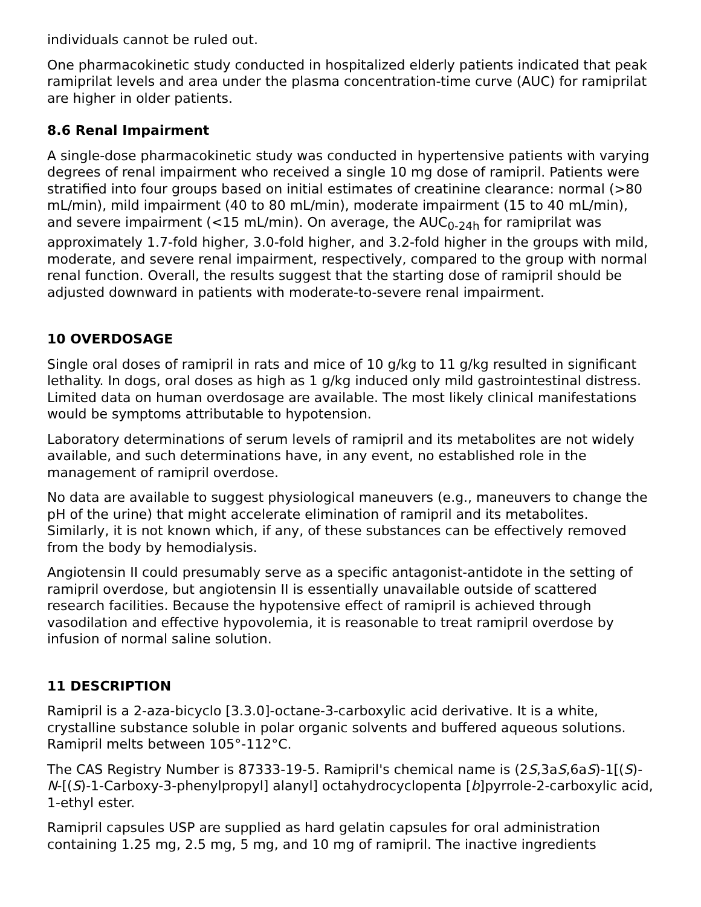individuals cannot be ruled out.
One pharmacokinetic study conducted in hospitalized elderly patients indicated that peak ramiprilat levels and area under the plasma concentration-time curve (AUC) for ramiprilat are higher in older patients.
8.6 Renal Impairment
A single-dose pharmacokinetic study was conducted in hypertensive patients with varying degrees of renal impairment who received a single 10 mg dose of ramipril. Patients were stratified into four groups based on initial estimates of creatinine clearance: normal (>80 mL/min), mild impairment (40 to 80 mL/min), moderate impairment (15 to 40 mL/min), and severe impairment (<15 mL/min). On average, the AUC<sub>0-24h</sub> for ramiprilat was approximately 1.7-fold higher, 3.0-fold higher, and 3.2-fold higher in the groups with mild, moderate, and severe renal impairment, respectively, compared to the group with normal renal function. Overall, the results suggest that the starting dose of ramipril should be adjusted downward in patients with moderate-to-severe renal impairment.
10 OVERDOSAGE
Single oral doses of ramipril in rats and mice of 10 g/kg to 11 g/kg resulted in significant lethality. In dogs, oral doses as high as 1 g/kg induced only mild gastrointestinal distress. Limited data on human overdosage are available. The most likely clinical manifestations would be symptoms attributable to hypotension.
Laboratory determinations of serum levels of ramipril and its metabolites are not widely available, and such determinations have, in any event, no established role in the management of ramipril overdose.
No data are available to suggest physiological maneuvers (e.g., maneuvers to change the pH of the urine) that might accelerate elimination of ramipril and its metabolites. Similarly, it is not known which, if any, of these substances can be effectively removed from the body by hemodialysis.
Angiotensin II could presumably serve as a specific antagonist-antidote in the setting of ramipril overdose, but angiotensin II is essentially unavailable outside of scattered research facilities. Because the hypotensive effect of ramipril is achieved through vasodilation and effective hypovolemia, it is reasonable to treat ramipril overdose by infusion of normal saline solution.
11 DESCRIPTION
Ramipril is a 2-aza-bicyclo [3.3.0]-octane-3-carboxylic acid derivative. It is a white, crystalline substance soluble in polar organic solvents and buffered aqueous solutions. Ramipril melts between 105°-112°C.
The CAS Registry Number is 87333-19-5. Ramipril's chemical name is (2S,3aS,6aS)-1[(S)-N-[(S)-1-Carboxy-3-phenylpropyl] alanyl] octahydrocyclopenta [b]pyrrole-2-carboxylic acid, 1-ethyl ester.
Ramipril capsules USP are supplied as hard gelatin capsules for oral administration containing 1.25 mg, 2.5 mg, 5 mg, and 10 mg of ramipril. The inactive ingredients